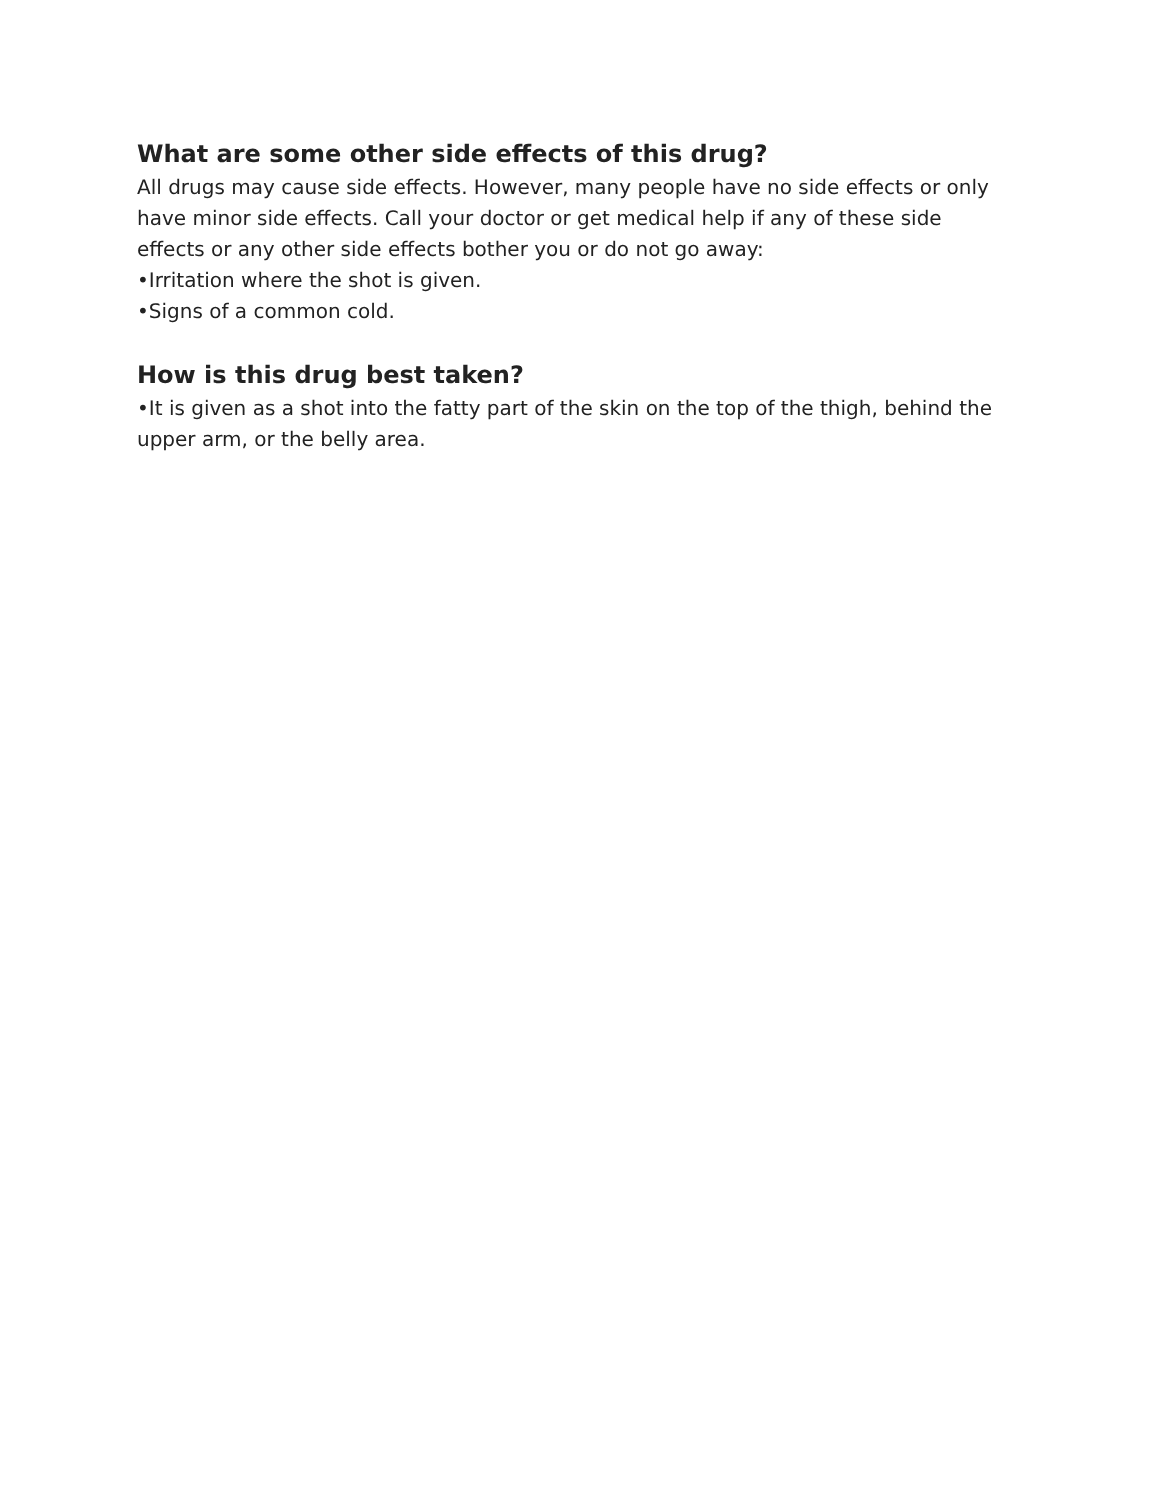What are some other side effects of this drug?
All drugs may cause side effects. However, many people have no side effects or only have minor side effects. Call your doctor or get medical help if any of these side effects or any other side effects bother you or do not go away:
•Irritation where the shot is given.
•Signs of a common cold.
How is this drug best taken?
•It is given as a shot into the fatty part of the skin on the top of the thigh, behind the upper arm, or the belly area.